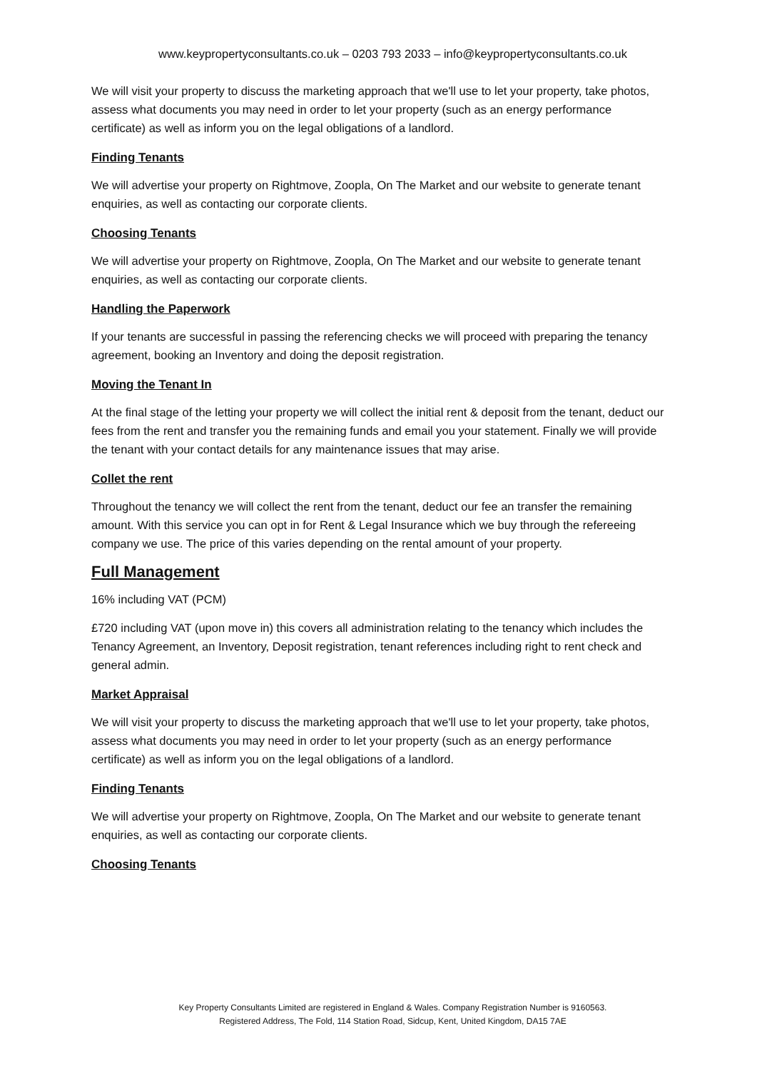www.keypropertyconsultants.co.uk – 0203 793 2033 – info@keypropertyconsultants.co.uk
We will visit your property to discuss the marketing approach that we'll use to let your property, take photos, assess what documents you may need in order to let your property (such as an energy performance certificate) as well as inform you on the legal obligations of a landlord.
Finding Tenants
We will advertise your property on Rightmove, Zoopla, On The Market and our website to generate tenant enquiries, as well as contacting our corporate clients.
Choosing Tenants
We will advertise your property on Rightmove, Zoopla, On The Market and our website to generate tenant enquiries, as well as contacting our corporate clients.
Handling the Paperwork
If your tenants are successful in passing the referencing checks we will proceed with preparing the tenancy agreement, booking an Inventory and doing the deposit registration.
Moving the Tenant In
At the final stage of the letting your property we will collect the initial rent & deposit from the tenant, deduct our fees from the rent and transfer you the remaining funds and email you your statement. Finally we will provide the tenant with your contact details for any maintenance issues that may arise.
Collet the rent
Throughout the tenancy we will collect the rent from the tenant, deduct our fee an transfer the remaining amount. With this service you can opt in for Rent & Legal Insurance which we buy through the refereeing company we use. The price of this varies depending on the rental amount of your property.
Full Management
16% including VAT (PCM)
£720 including VAT (upon move in) this covers all administration relating to the tenancy which includes the Tenancy Agreement, an Inventory, Deposit registration, tenant references including right to rent check and general admin.
Market Appraisal
We will visit your property to discuss the marketing approach that we'll use to let your property, take photos, assess what documents you may need in order to let your property (such as an energy performance certificate) as well as inform you on the legal obligations of a landlord.
Finding Tenants
We will advertise your property on Rightmove, Zoopla, On The Market and our website to generate tenant enquiries, as well as contacting our corporate clients.
Choosing Tenants
Key Property Consultants Limited are registered in England & Wales. Company Registration Number is 9160563.
Registered Address, The Fold, 114 Station Road, Sidcup, Kent, United Kingdom, DA15 7AE